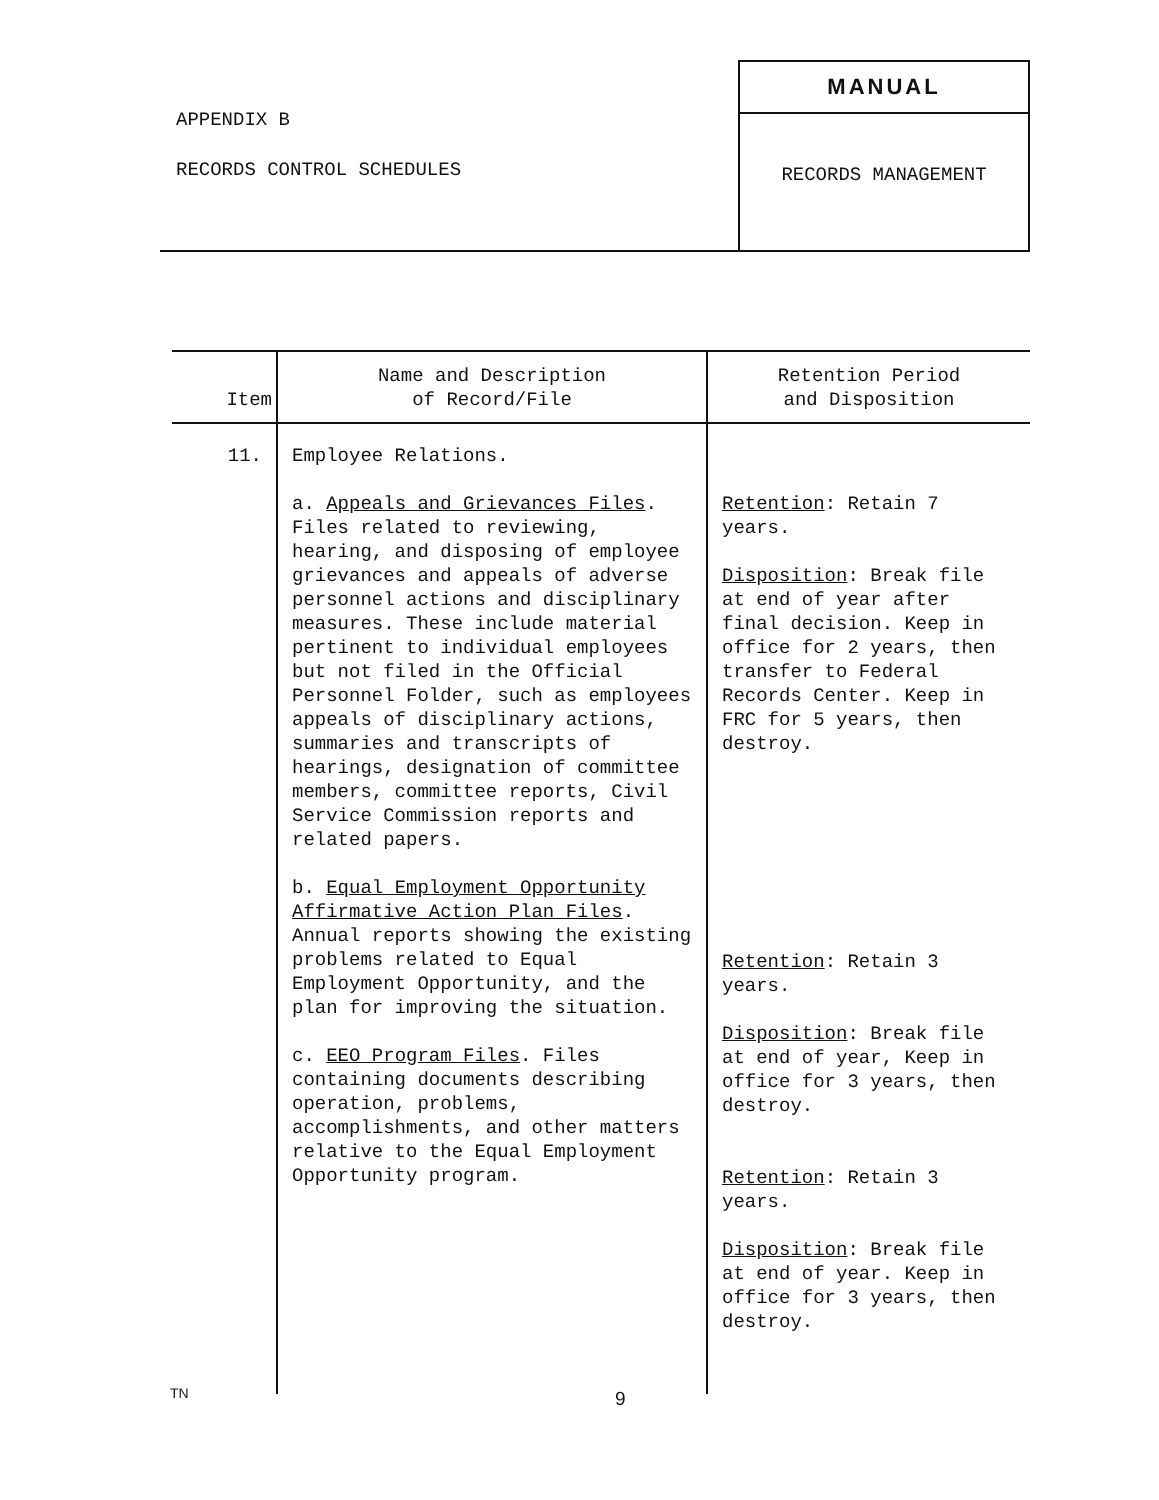APPENDIX B
RECORDS CONTROL SCHEDULES
MANUAL
RECORDS MANAGEMENT
| Item | Name and Description of Record/File | Retention Period and Disposition |
| --- | --- | --- |
| 11. | Employee Relations. a. Appeals and Grievances Files . Files related to reviewing, hearing, and disposing of employee grievances and appeals of adverse personnel actions and disciplinary measures. These include material pertinent to individual employees but not filed in the Official Personnel Folder, such as employees appeals of disciplinary actions, summaries and transcripts of hearings, designation of committee members, committee reports, Civil Service Commission reports and related papers. b. Equal Employment Opportunity Affirmative Action Plan Files . Annual reports showing the existing problems related to Equal Employment Opportunity, and the plan for improving the situation. c. EEO Program Files . Files containing documents describing operation, problems, accomplishments, and other matters relative to the Equal Employment Opportunity program. | Retention : Retain 7 years. Disposition : Break file at end of year after final decision. Keep in office for 2 years, then transfer to Federal Records Center. Keep in FRC for 5 years, then destroy. Retention : Retain 3 years. Disposition : Break file at end of year, Keep in office for 3 years, then destroy. Retention : Retain 3 years. Disposition : Break file at end of year. Keep in office for 3 years, then destroy. |
TN 9